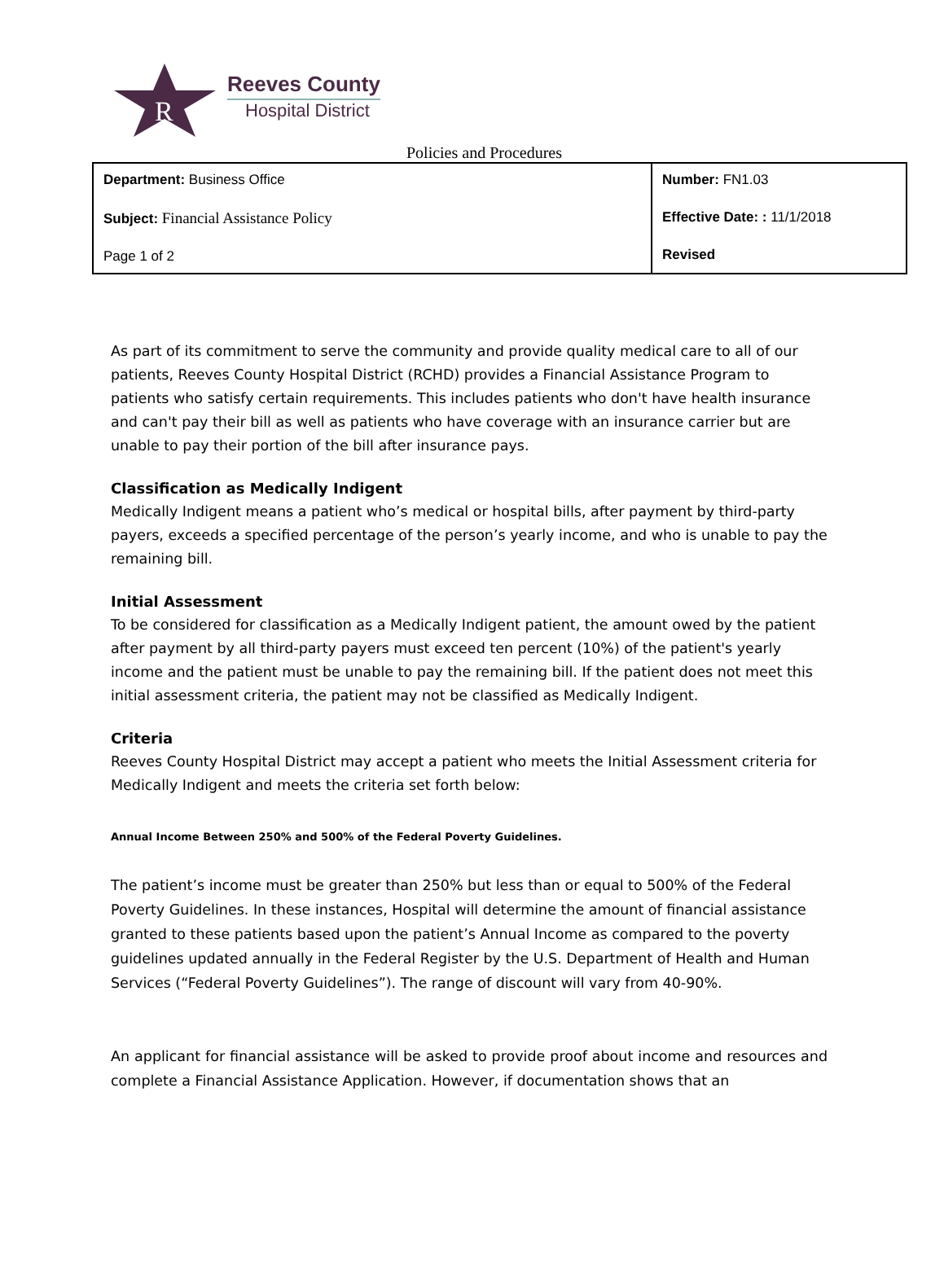R
Reeves County
Hospital District
Policies and Procedures
| Department: Business Office Subject: Financial Assistance Policy Page 1 of 2 | Number: FN1.03 Effective Date: : 11/1/2018 Revised |
As part of its commitment to serve the community and provide quality medical care to all of our patients, Reeves County Hospital District (RCHD) provides a Financial Assistance Program to patients who satisfy certain requirements. This includes patients who don't have health insurance and can't pay their bill as well as patients who have coverage with an insurance carrier but are unable to pay their portion of the bill after insurance pays.
Classification as Medically Indigent
Medically Indigent means a patient who’s medical or hospital bills, after payment by third-party payers, exceeds a specified percentage of the person’s yearly income, and who is unable to pay the remaining bill.
Initial Assessment
To be considered for classification as a Medically Indigent patient, the amount owed by the patient after payment by all third-party payers must exceed ten percent (10%) of the patient's yearly income and the patient must be unable to pay the remaining bill. If the patient does not meet this initial assessment criteria, the patient may not be classified as Medically Indigent.
Criteria
Reeves County Hospital District may accept a patient who meets the Initial Assessment criteria for Medically Indigent and meets the criteria set forth below:
Annual Income Between 250% and 500% of the Federal Poverty Guidelines.
The patient’s income must be greater than 250% but less than or equal to 500% of the Federal Poverty Guidelines. In these instances, Hospital will determine the amount of financial assistance granted to these patients based upon the patient’s Annual Income as compared to the poverty guidelines updated annually in the Federal Register by the U.S. Department of Health and Human Services (“Federal Poverty Guidelines”). The range of discount will vary from 40-90%.
An applicant for financial assistance will be asked to provide proof about income and resources and complete a Financial Assistance Application. However, if documentation shows that an